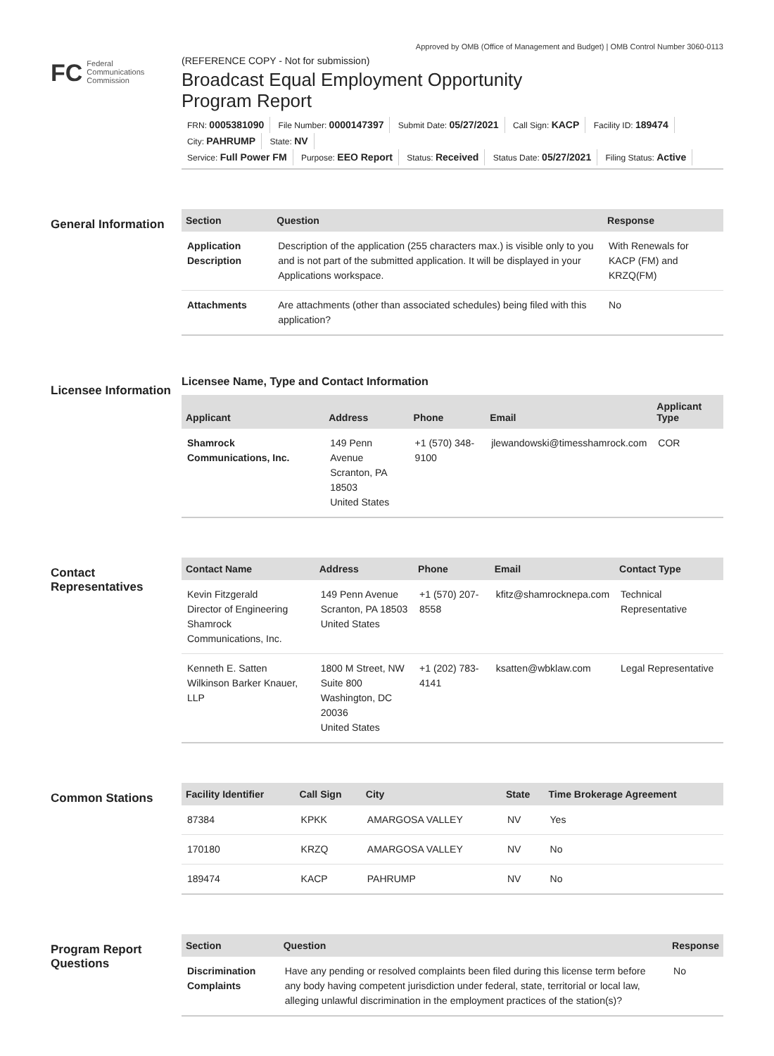Approved by OMB (Office of Management and Budget) | OMB Control Number 3060-0113
FC Federal
Communications
Commission
(REFERENCE COPY - Not for submission)
Broadcast Equal Employment Opportunity
Program Report
FRN: 0005381090 File Number: 0000147397 Submit Date: 05/27/2021 Call Sign: KACP Facility ID: 189474 City: PAHRUMP State: NV
Service: Full Power FM Purpose: EEO Report Status: Received Status Date: 05/27/2021 Filing Status: Active
General Information
| Section | Question | Response |
| --- | --- | --- |
| Application Description | Description of the application (255 characters max.) is visible only to you and is not part of the submitted application. It will be displayed in your Applications workspace. | With Renewals for KACP (FM) and KRZQ(FM) |
| Attachments | Are attachments (other than associated schedules) being filed with this application? | No |
Licensee Information
Licensee Name, Type and Contact Information
| Applicant | Address | Phone | Email | Applicant Type |
| --- | --- | --- | --- | --- |
| Shamrock Communications, Inc. | 149 Penn Avenue Scranton, PA 18503 United States | +1 (570) 348-9100 | jlewandowski@timesshamrock.com | COR |
Contact Representatives
| Contact Name | Address | Phone | Email | Contact Type |
| --- | --- | --- | --- | --- |
| Kevin Fitzgerald Director of Engineering Shamrock Communications, Inc. | 149 Penn Avenue Scranton, PA 18503 United States | +1 (570) 207-8558 | kfitz@shamrocknepa.com | Technical Representative |
| Kenneth E. Satten Wilkinson Barker Knauer, LLP | 1800 M Street, NW Suite 800 Washington, DC 20036 United States | +1 (202) 783-4141 | ksatten@wbklaw.com | Legal Representative |
Common Stations
| Facility Identifier | Call Sign | City | State | Time Brokerage Agreement |
| --- | --- | --- | --- | --- |
| 87384 | KPKK | AMARGOSA VALLEY | NV | Yes |
| 170180 | KRZQ | AMARGOSA VALLEY | NV | No |
| 189474 | KACP | PAHRUMP | NV | No |
Program Report Questions
| Section | Question | Response |
| --- | --- | --- |
| Discrimination Complaints | Have any pending or resolved complaints been filed during this license term before any body having competent jurisdiction under federal, state, territorial or local law, alleging unlawful discrimination in the employment practices of the station(s)? | No |